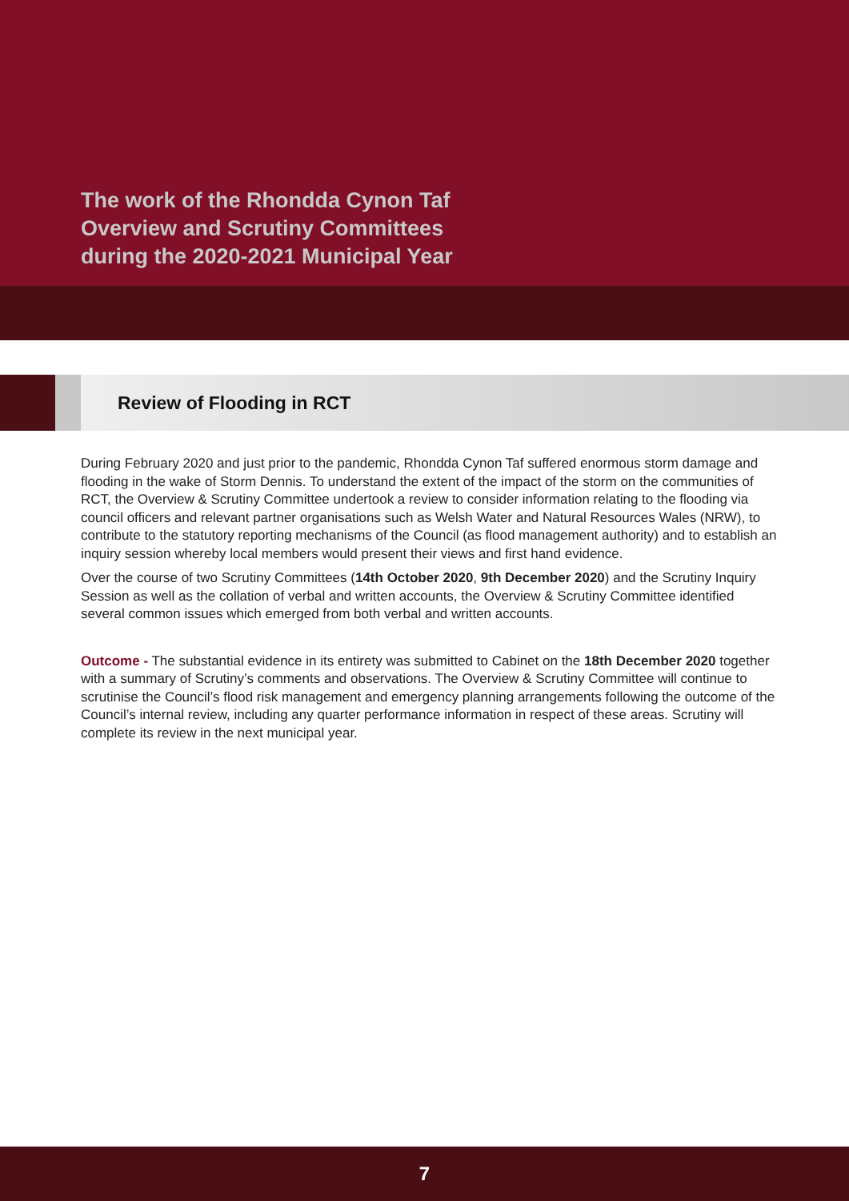The work of the Rhondda Cynon Taf
Overview and Scrutiny Committees
during the 2020-2021 Municipal Year
Review of Flooding in RCT
During February 2020 and just prior to the pandemic, Rhondda Cynon Taf suffered enormous storm damage and flooding in the wake of Storm Dennis. To understand the extent of the impact of the storm on the communities of RCT, the Overview & Scrutiny Committee undertook a review to consider information relating to the flooding via council officers and relevant partner organisations such as Welsh Water and Natural Resources Wales (NRW), to contribute to the statutory reporting mechanisms of the Council (as flood management authority) and to establish an inquiry session whereby local members would present their views and first hand evidence.
Over the course of two Scrutiny Committees (14th October 2020, 9th December 2020) and the Scrutiny Inquiry Session as well as the collation of verbal and written accounts, the Overview & Scrutiny Committee identified several common issues which emerged from both verbal and written accounts.
Outcome - The substantial evidence in its entirety was submitted to Cabinet on the 18th December 2020 together with a summary of Scrutiny’s comments and observations. The Overview & Scrutiny Committee will continue to scrutinise the Council’s flood risk management and emergency planning arrangements following the outcome of the Council’s internal review, including any quarter performance information in respect of these areas. Scrutiny will complete its review in the next municipal year.
7